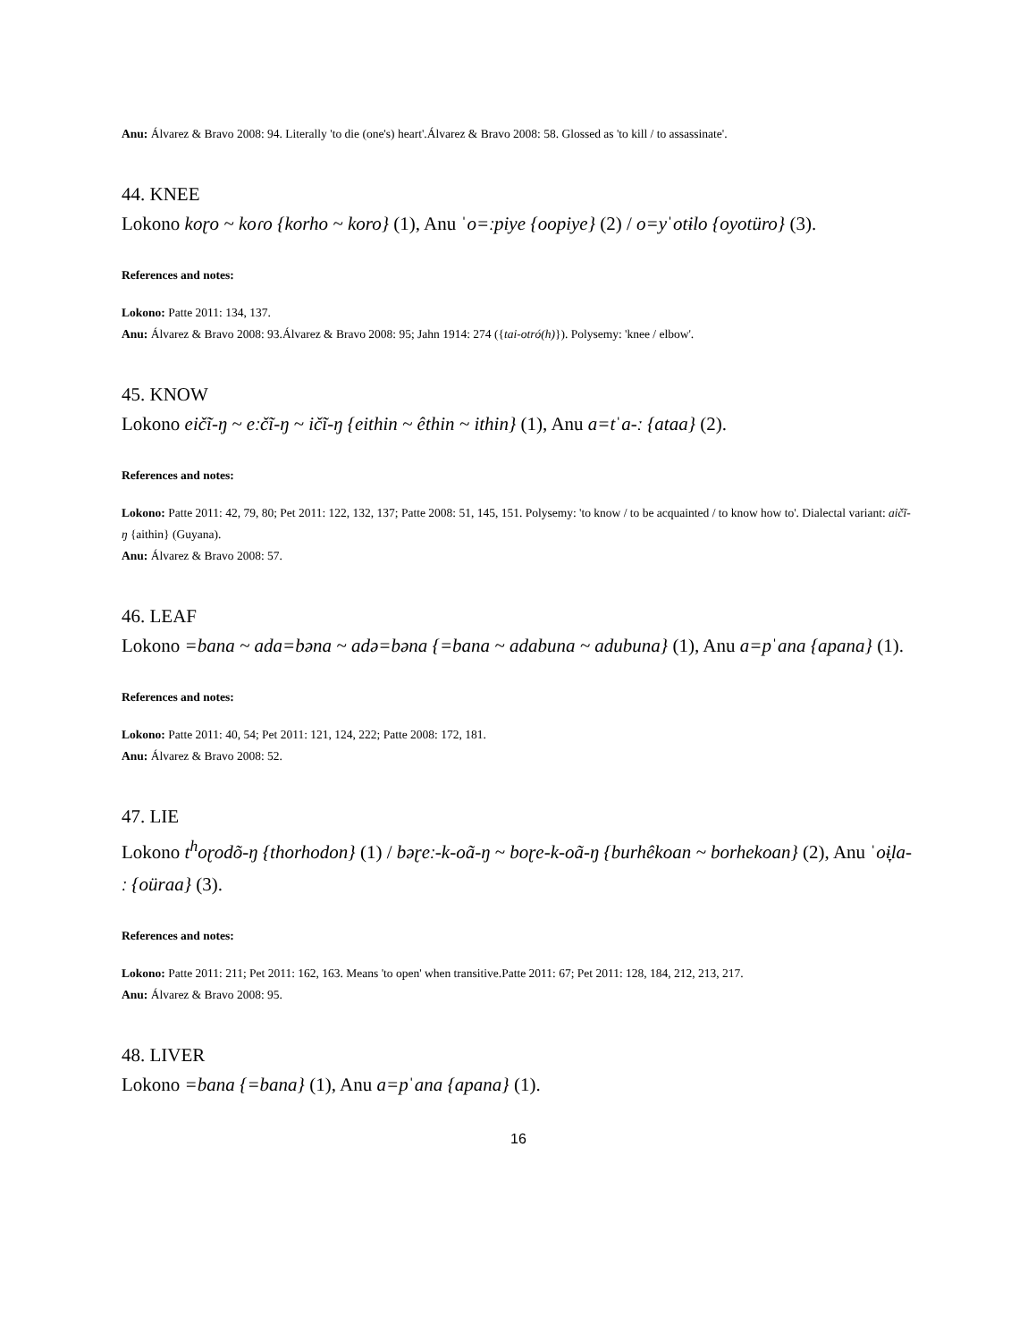Anu: Álvarez & Bravo 2008: 94. Literally 'to die (one's) heart'.Álvarez & Bravo 2008: 58. Glossed as 'to kill / to assassinate'.
44. KNEE
Lokono koɽo ~ koɾo {korho ~ koro} (1), Anu ˈo=ːpiye {oopiye} (2) / o=yˈotɨlo {oyotüro} (3).
References and notes:
Lokono: Patte 2011: 134, 137.
Anu: Álvarez & Bravo 2008: 93.Álvarez & Bravo 2008: 95; Jahn 1914: 274 ({tai-otró(h)}). Polysemy: 'knee / elbow'.
45. KNOW
Lokono eičĩ-ŋ ~ eːčĩ-ŋ ~ ičĩ-ŋ {eithin ~ êthin ~ ithin} (1), Anu a=tˈa-ː {ataa} (2).
References and notes:
Lokono: Patte 2011: 42, 79, 80; Pet 2011: 122, 132, 137; Patte 2008: 51, 145, 151. Polysemy: 'to know / to be acquainted / to know how to'. Dialectal variant: aičĩ-ŋ {aithin} (Guyana).
Anu: Álvarez & Bravo 2008: 57.
46. LEAF
Lokono =bana ~ ada=bəna ~ adə=bəna {=bana ~ adabuna ~ adubuna} (1), Anu a=pˈana {apana} (1).
References and notes:
Lokono: Patte 2011: 40, 54; Pet 2011: 121, 124, 222; Patte 2008: 172, 181.
Anu: Álvarez & Bravo 2008: 52.
47. LIE
Lokono t<sup>h</sup>oɽodõ-ŋ {thorhodon} (1) / bəɽeː-k-oã-ŋ ~ boɽe-k-oã-ŋ {burhêkoan ~ borhekoan} (2), Anu ˈoɨ̞la-ː {oüraa} (3).
References and notes:
Lokono: Patte 2011: 211; Pet 2011: 162, 163. Means 'to open' when transitive.Patte 2011: 67; Pet 2011: 128, 184, 212, 213, 217.
Anu: Álvarez & Bravo 2008: 95.
48. LIVER
Lokono =bana {=bana} (1), Anu a=pˈana {apana} (1).
16